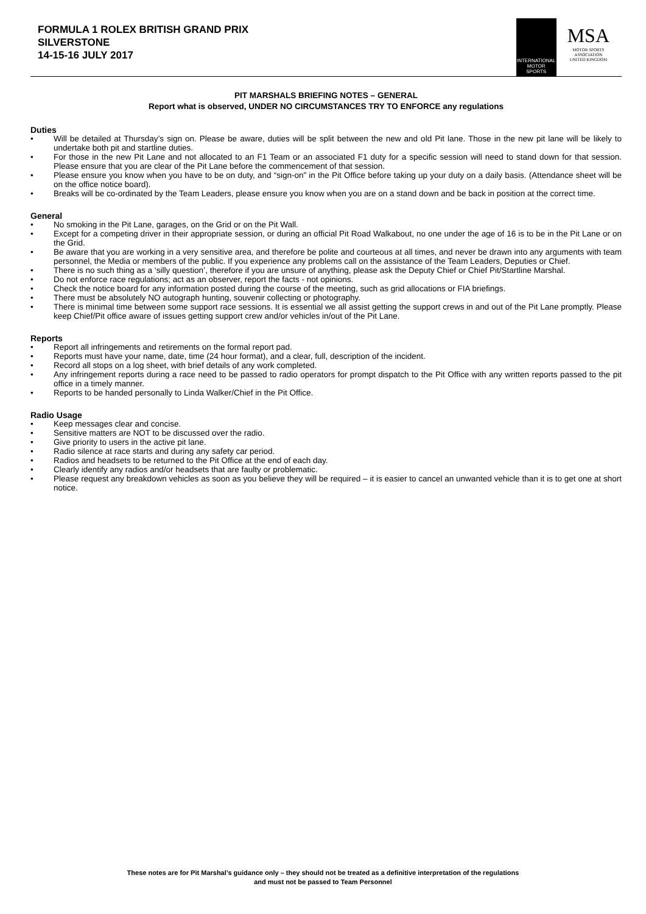FORMULA 1 ROLEX BRITISH GRAND PRIX
SILVERSTONE
14-15-16 JULY 2017
INTERNATIONAL
MOTOR
SPORTS
MSA
MOTOR SPORTS
ASSOCIATION
UNITED KINGDOM
PIT MARSHALS BRIEFING NOTES – GENERAL
Report what is observed, UNDER NO CIRCUMSTANCES TRY TO ENFORCE any regulations
Duties
• Will be detailed at Thursday’s sign on. Please be aware, duties will be split between the new and old Pit lane. Those in the new pit lane will be likely to undertake both pit and startline duties.
• For those in the new Pit Lane and not allocated to an F1 Team or an associated F1 duty for a specific session will need to stand down for that session. Please ensure that you are clear of the Pit Lane before the commencement of that session.
• Please ensure you know when you have to be on duty, and “sign-on” in the Pit Office before taking up your duty on a daily basis. (Attendance sheet will be on the office notice board).
• Breaks will be co-ordinated by the Team Leaders, please ensure you know when you are on a stand down and be back in position at the correct time.
General
• No smoking in the Pit Lane, garages, on the Grid or on the Pit Wall.
• Except for a competing driver in their appropriate session, or during an official Pit Road Walkabout, no one under the age of 16 is to be in the Pit Lane or on the Grid.
• Be aware that you are working in a very sensitive area, and therefore be polite and courteous at all times, and never be drawn into any arguments with team personnel, the Media or members of the public. If you experience any problems call on the assistance of the Team Leaders, Deputies or Chief.
• There is no such thing as a ‘silly question’, therefore if you are unsure of anything, please ask the Deputy Chief or Chief Pit/Startline Marshal.
• Do not enforce race regulations; act as an observer, report the facts - not opinions.
• Check the notice board for any information posted during the course of the meeting, such as grid allocations or FIA briefings.
• There must be absolutely NO autograph hunting, souvenir collecting or photography.
• There is minimal time between some support race sessions. It is essential we all assist getting the support crews in and out of the Pit Lane promptly. Please keep Chief/Pit office aware of issues getting support crew and/or vehicles in/out of the Pit Lane.
Reports
• Report all infringements and retirements on the formal report pad.
• Reports must have your name, date, time (24 hour format), and a clear, full, description of the incident.
• Record all stops on a log sheet, with brief details of any work completed.
• Any infringement reports during a race need to be passed to radio operators for prompt dispatch to the Pit Office with any written reports passed to the pit office in a timely manner.
• Reports to be handed personally to Linda Walker/Chief in the Pit Office.
Radio Usage
• Keep messages clear and concise.
• Sensitive matters are NOT to be discussed over the radio.
• Give priority to users in the active pit lane.
• Radio silence at race starts and during any safety car period.
• Radios and headsets to be returned to the Pit Office at the end of each day.
• Clearly identify any radios and/or headsets that are faulty or problematic.
• Please request any breakdown vehicles as soon as you believe they will be required – it is easier to cancel an unwanted vehicle than it is to get one at short notice.
These notes are for Pit Marshal’s guidance only – they should not be treated as a definitive interpretation of the regulations
and must not be passed to Team Personnel